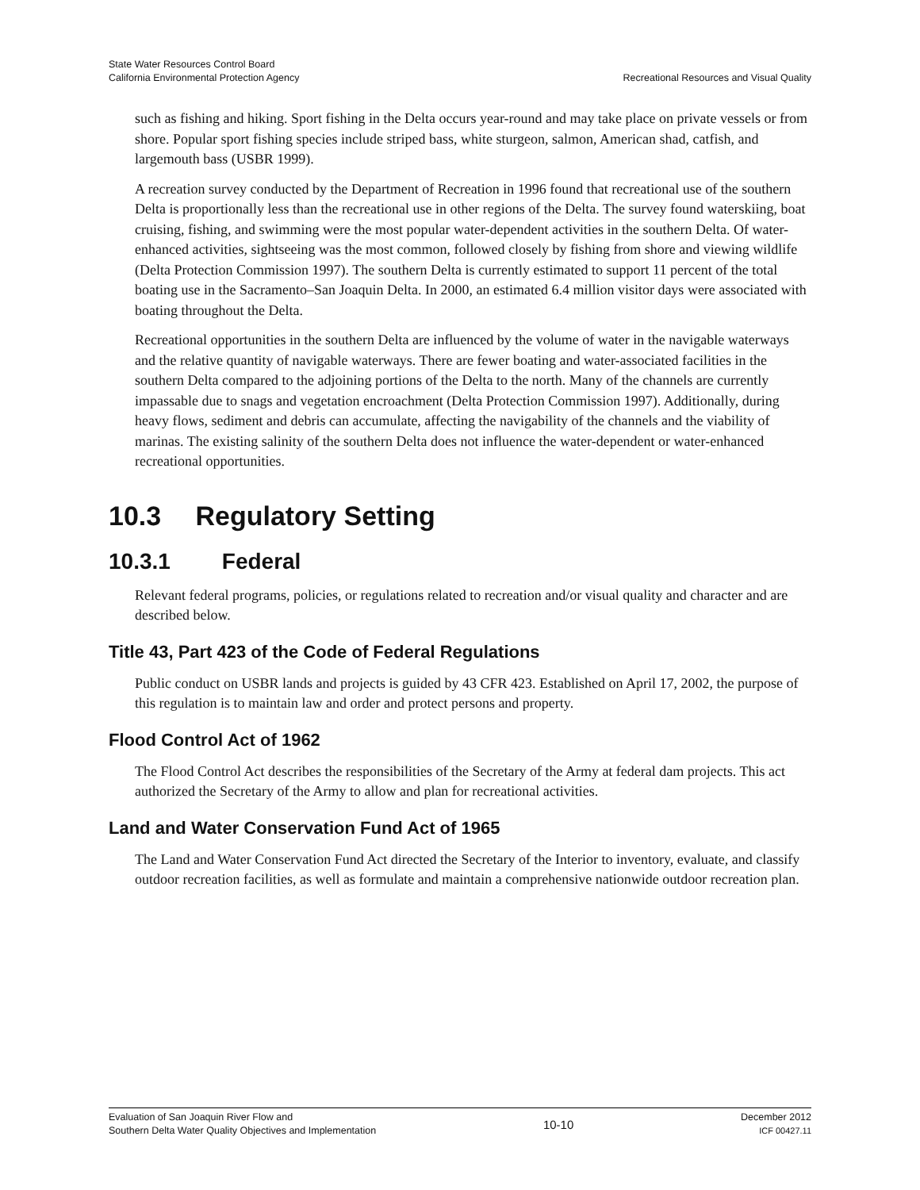State Water Resources Control Board
California Environmental Protection Agency
Recreational Resources and Visual Quality
such as fishing and hiking. Sport fishing in the Delta occurs year-round and may take place on private vessels or from shore. Popular sport fishing species include striped bass, white sturgeon, salmon, American shad, catfish, and largemouth bass (USBR 1999).
A recreation survey conducted by the Department of Recreation in 1996 found that recreational use of the southern Delta is proportionally less than the recreational use in other regions of the Delta. The survey found waterskiing, boat cruising, fishing, and swimming were the most popular water-dependent activities in the southern Delta. Of water-enhanced activities, sightseeing was the most common, followed closely by fishing from shore and viewing wildlife (Delta Protection Commission 1997). The southern Delta is currently estimated to support 11 percent of the total boating use in the Sacramento–San Joaquin Delta. In 2000, an estimated 6.4 million visitor days were associated with boating throughout the Delta.
Recreational opportunities in the southern Delta are influenced by the volume of water in the navigable waterways and the relative quantity of navigable waterways. There are fewer boating and water-associated facilities in the southern Delta compared to the adjoining portions of the Delta to the north. Many of the channels are currently impassable due to snags and vegetation encroachment (Delta Protection Commission 1997). Additionally, during heavy flows, sediment and debris can accumulate, affecting the navigability of the channels and the viability of marinas. The existing salinity of the southern Delta does not influence the water-dependent or water-enhanced recreational opportunities.
10.3 Regulatory Setting
10.3.1 Federal
Relevant federal programs, policies, or regulations related to recreation and/or visual quality and character and are described below.
Title 43, Part 423 of the Code of Federal Regulations
Public conduct on USBR lands and projects is guided by 43 CFR 423. Established on April 17, 2002, the purpose of this regulation is to maintain law and order and protect persons and property.
Flood Control Act of 1962
The Flood Control Act describes the responsibilities of the Secretary of the Army at federal dam projects. This act authorized the Secretary of the Army to allow and plan for recreational activities.
Land and Water Conservation Fund Act of 1965
The Land and Water Conservation Fund Act directed the Secretary of the Interior to inventory, evaluate, and classify outdoor recreation facilities, as well as formulate and maintain a comprehensive nationwide outdoor recreation plan.
Evaluation of San Joaquin River Flow and
Southern Delta Water Quality Objectives and Implementation
10-10
December 2012
ICF 00427.11